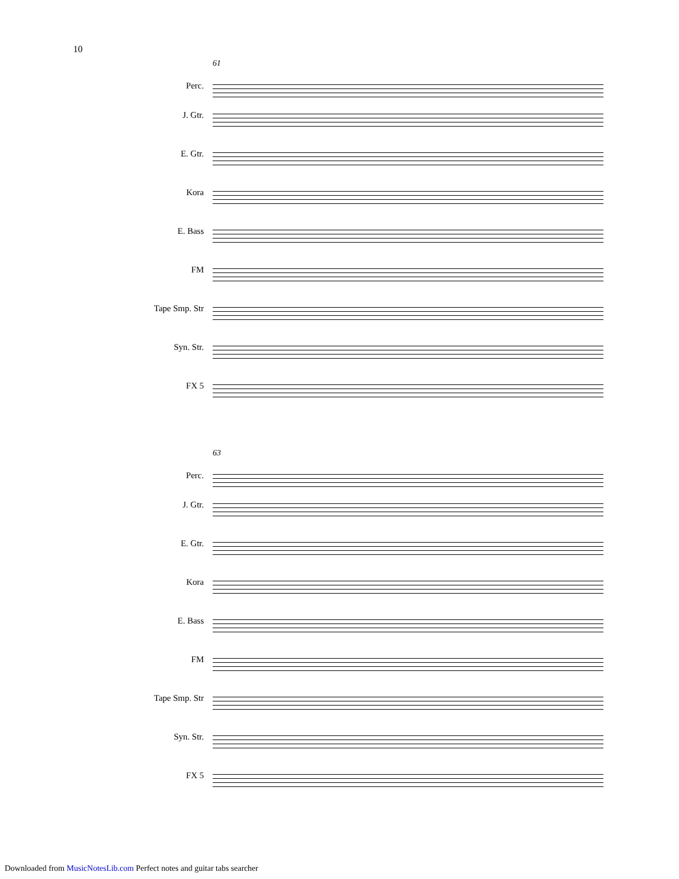10
61
Perc.
J. Gtr.
E. Gtr.
Kora
E. Bass
FM
Tape Smp. Str
Syn. Str.
FX 5
63
Perc.
J. Gtr.
E. Gtr.
Kora
E. Bass
FM
Tape Smp. Str
Syn. Str.
FX 5
Downloaded from MusicNotesLib.com Perfect notes and guitar tabs searcher